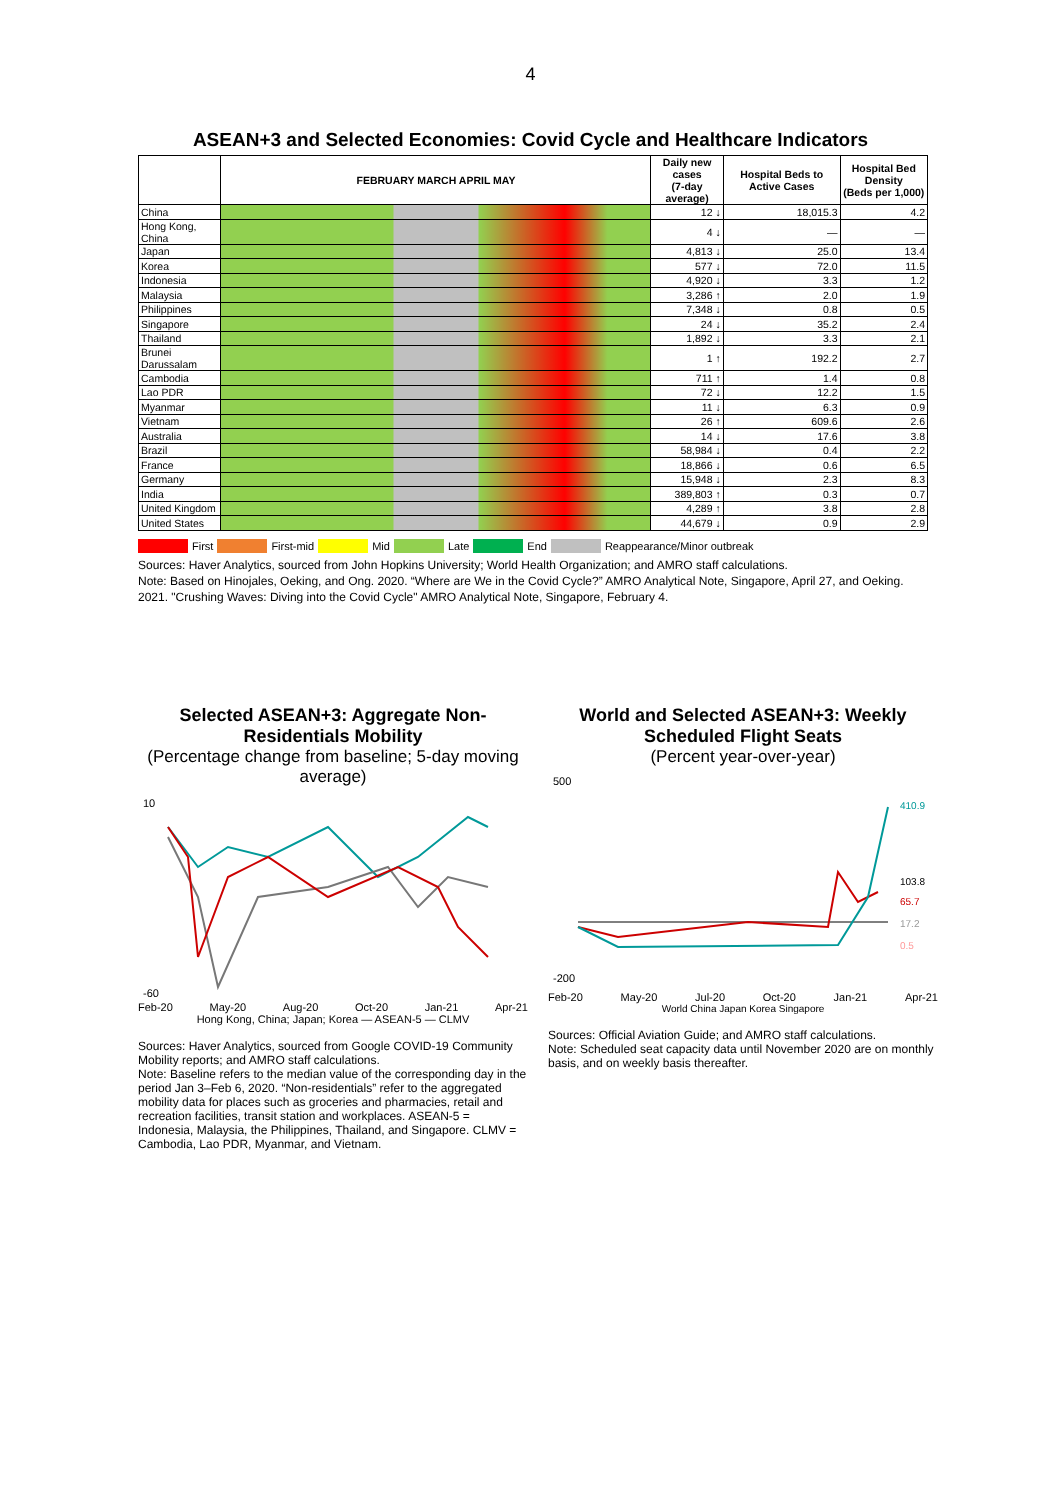4
ASEAN+3 and Selected Economies: Covid Cycle and Healthcare Indicators
| | FEBRUARY MARCH APRIL MAY | Daily new cases (7-day average) | Hospital Beds to Active Cases | Hospital Bed Density (Beds per 1,000) |
| --- | --- | --- | --- | --- |
| China | | 12 ↓ | 18,015.3 | 4.2 |
| Hong Kong, China | | 4 ↓ | — | — |
| Japan | | 4,813 ↓ | 25.0 | 13.4 |
| Korea | | 577 ↓ | 72.0 | 11.5 |
| Indonesia | | 4,920 ↓ | 3.3 | 1.2 |
| Malaysia | | 3,286 ↑ | 2.0 | 1.9 |
| Philippines | | 7,348 ↓ | 0.8 | 0.5 |
| Singapore | | 24 ↓ | 35.2 | 2.4 |
| Thailand | | 1,892 ↓ | 3.3 | 2.1 |
| Brunei Darussalam | | 1 ↑ | 192.2 | 2.7 |
| Cambodia | | 711 ↑ | 1.4 | 0.8 |
| Lao PDR | | 72 ↓ | 12.2 | 1.5 |
| Myanmar | | 11 ↓ | 6.3 | 0.9 |
| Vietnam | | 26 ↑ | 609.6 | 2.6 |
| Australia | | 14 ↓ | 17.6 | 3.8 |
| Brazil | | 58,984 ↓ | 0.4 | 2.2 |
| France | | 18,866 ↓ | 0.6 | 6.5 |
| Germany | | 15,948 ↓ | 2.3 | 8.3 |
| India | | 389,803 ↑ | 0.3 | 0.7 |
| United Kingdom | | 4,289 ↑ | 3.8 | 2.8 |
| United States | | 44,679 ↓ | 0.9 | 2.9 |
First First-mid Mid Late End Reappearance/Minor outbreak
Sources: Haver Analytics, sourced from John Hopkins University; World Health Organization; and AMRO staff calculations.
Note: Based on Hinojales, Oeking, and Ong. 2020. “Where are We in the Covid Cycle?” AMRO Analytical Note, Singapore, April 27, and Oeking. 2021. "Crushing Waves: Diving into the Covid Cycle" AMRO Analytical Note, Singapore, February 4.
Selected ASEAN+3: Aggregate Non-Residentials Mobility
(Percentage change from baseline; 5-day moving average)
10
-60
Feb-20 May-20 Aug-20 Oct-20 Jan-21 Apr-21
Hong Kong, China; Japan; Korea — ASEAN-5 — CLMV
Sources: Haver Analytics, sourced from Google COVID-19 Community Mobility reports; and AMRO staff calculations.
Note: Baseline refers to the median value of the corresponding day in the period Jan 3–Feb 6, 2020. “Non-residentials” refer to the aggregated mobility data for places such as groceries and pharmacies, retail and recreation facilities, transit station and workplaces. ASEAN-5 = Indonesia, Malaysia, the Philippines, Thailand, and Singapore. CLMV = Cambodia, Lao PDR, Myanmar, and Vietnam.
World and Selected ASEAN+3: Weekly Scheduled Flight Seats
(Percent year-over-year)
500
-200
410.9
103.8
65.7
17.2
0.5
Feb-20 May-20 Jul-20 Oct-20 Jan-21 Apr-21
World China Japan Korea Singapore
Sources: Official Aviation Guide; and AMRO staff calculations.
Note: Scheduled seat capacity data until November 2020 are on monthly basis, and on weekly basis thereafter.